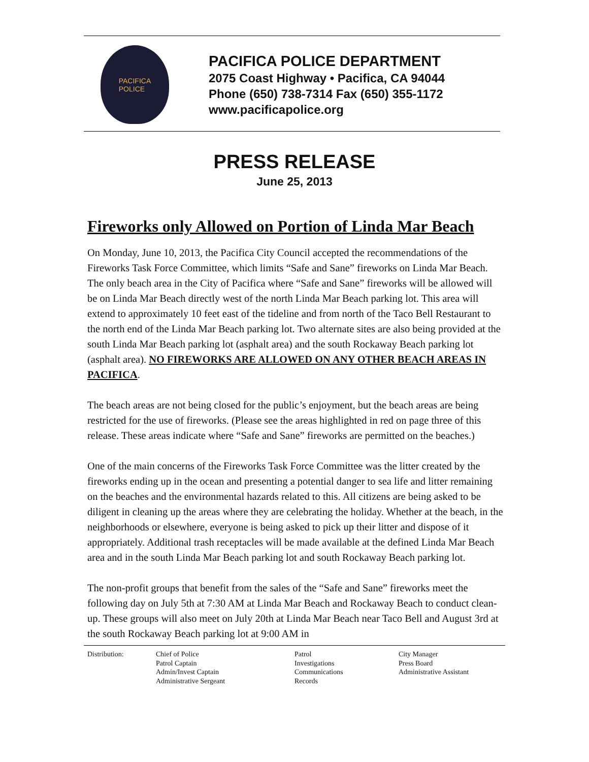PACIFICA
POLICE
PACIFICA POLICE DEPARTMENT
2075 Coast Highway • Pacifica, CA 94044
Phone (650) 738-7314 Fax (650) 355-1172
www.pacificapolice.org
PRESS RELEASE
June 25, 2013
Fireworks only Allowed on Portion of Linda Mar Beach
On Monday, June 10, 2013, the Pacifica City Council accepted the recommendations of the Fireworks Task Force Committee, which limits “Safe and Sane” fireworks on Linda Mar Beach. The only beach area in the City of Pacifica where “Safe and Sane” fireworks will be allowed will be on Linda Mar Beach directly west of the north Linda Mar Beach parking lot. This area will extend to approximately 10 feet east of the tideline and from north of the Taco Bell Restaurant to the north end of the Linda Mar Beach parking lot. Two alternate sites are also being provided at the south Linda Mar Beach parking lot (asphalt area) and the south Rockaway Beach parking lot (asphalt area). NO FIREWORKS ARE ALLOWED ON ANY OTHER BEACH AREAS IN PACIFICA.
The beach areas are not being closed for the public’s enjoyment, but the beach areas are being restricted for the use of fireworks. (Please see the areas highlighted in red on page three of this release. These areas indicate where “Safe and Sane” fireworks are permitted on the beaches.)
One of the main concerns of the Fireworks Task Force Committee was the litter created by the fireworks ending up in the ocean and presenting a potential danger to sea life and litter remaining on the beaches and the environmental hazards related to this. All citizens are being asked to be diligent in cleaning up the areas where they are celebrating the holiday. Whether at the beach, in the neighborhoods or elsewhere, everyone is being asked to pick up their litter and dispose of it appropriately. Additional trash receptacles will be made available at the defined Linda Mar Beach area and in the south Linda Mar Beach parking lot and south Rockaway Beach parking lot.
The non-profit groups that benefit from the sales of the “Safe and Sane” fireworks meet the following day on July 5th at 7:30 AM at Linda Mar Beach and Rockaway Beach to conduct clean-up. These groups will also meet on July 20th at Linda Mar Beach near Taco Bell and August 3rd at the south Rockaway Beach parking lot at 9:00 AM in
| Distribution: | Chief of Police Patrol Captain Admin/Invest Captain Administrative Sergeant | Patrol Investigations Communications Records | City Manager Press Board Administrative Assistant |